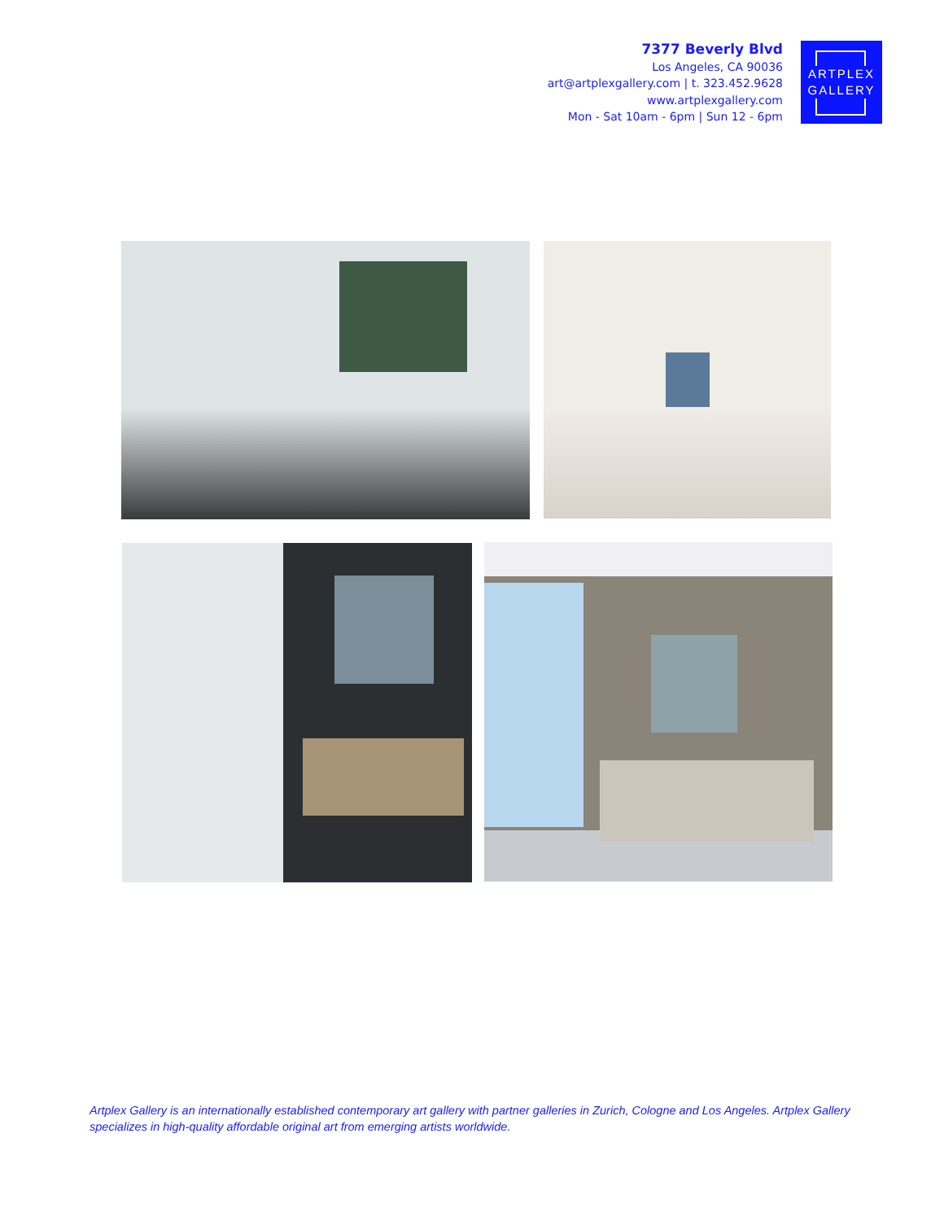7377 Beverly Blvd
Los Angeles, CA 90036
art@artplexgallery.com | t. 323.452.9628
www.artplexgallery.com
Mon - Sat 10am - 6pm | Sun 12 - 6pm
ARTPLEX
GALLERY
Artplex Gallery is an internationally established contemporary art gallery with partner galleries in Zurich, Cologne and Los Angeles. Artplex Gallery specializes in high-quality affordable original art from emerging artists worldwide.